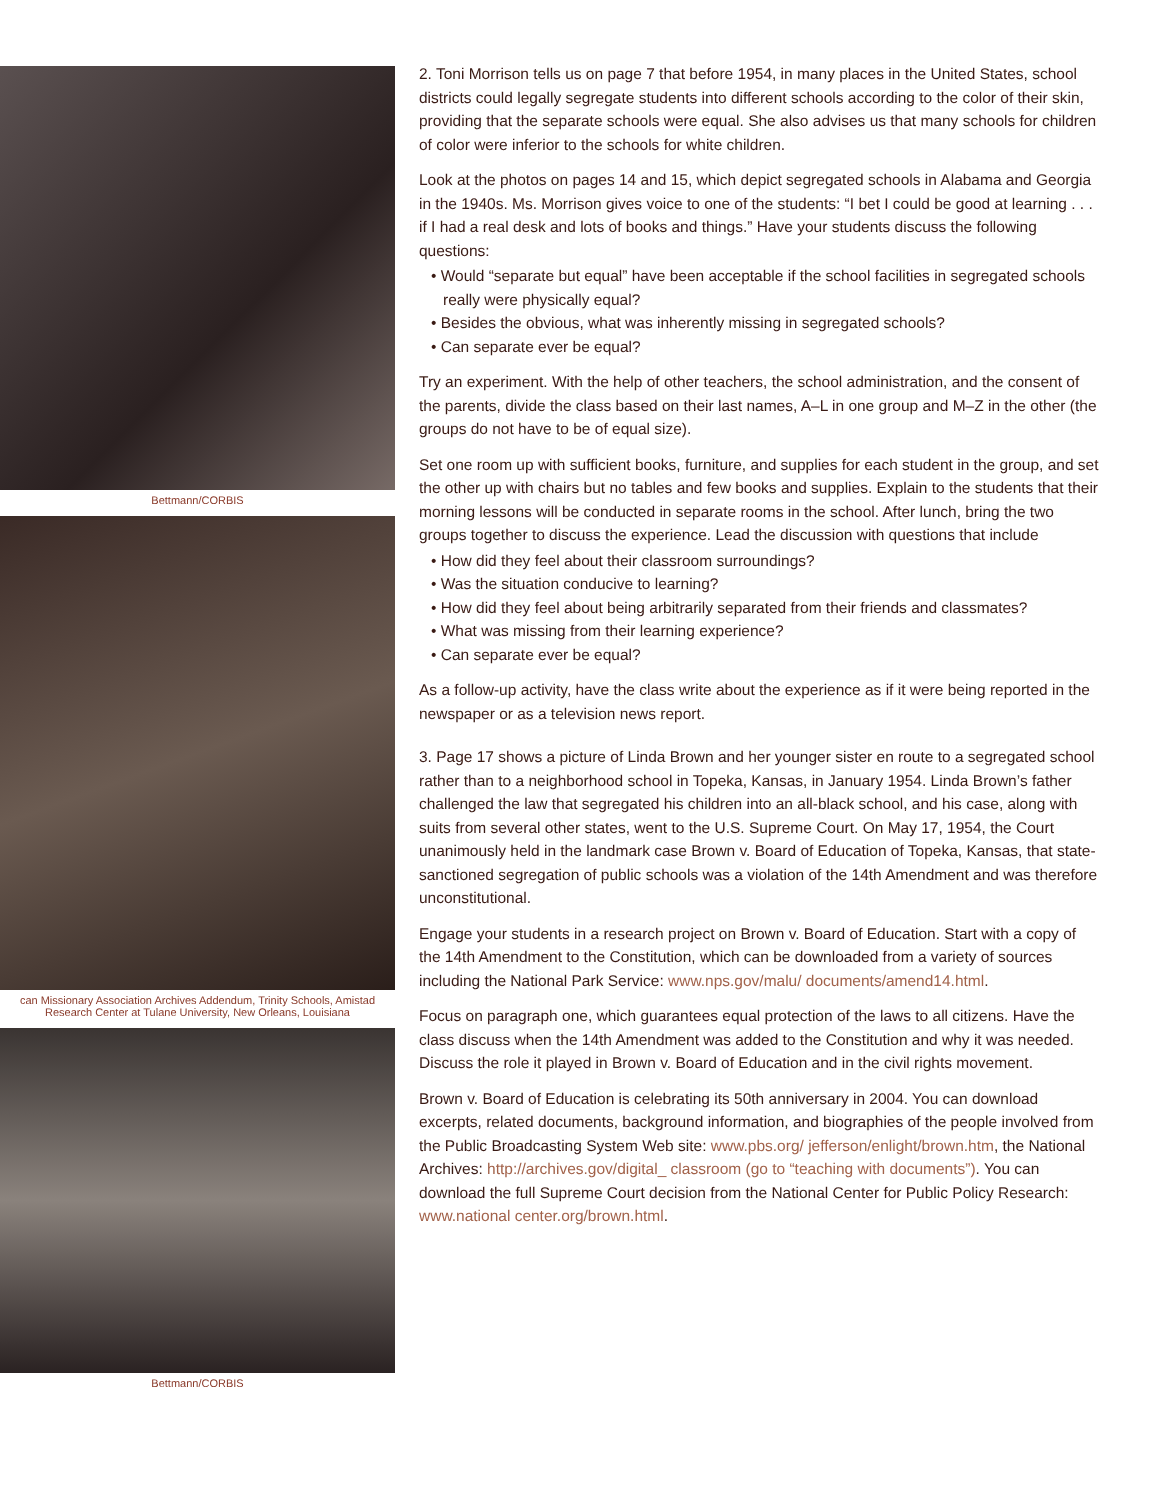Bettmann/CORBIS
can Missionary Association Archives Addendum, Trinity Schools, Amistad
Research Center at Tulane University, New Orleans, Louisiana
Bettmann/CORBIS
2. Toni Morrison tells us on page 7 that before 1954, in many places in the United States, school districts could legally segregate students into different schools according to the color of their skin, providing that the separate schools were equal. She also advises us that many schools for children of color were inferior to the schools for white children.
Look at the photos on pages 14 and 15, which depict segregated schools in Alabama and Georgia in the 1940s. Ms. Morrison gives voice to one of the students: “I bet I could be good at learning . . . if I had a real desk and lots of books and things.” Have your students discuss the following questions:
• Would “separate but equal” have been acceptable if the school facilities in segregated schools really were physically equal?
• Besides the obvious, what was inherently missing in segregated schools?
• Can separate ever be equal?
Try an experiment. With the help of other teachers, the school administration, and the consent of the parents, divide the class based on their last names, A–L in one group and M–Z in the other (the groups do not have to be of equal size).
Set one room up with sufficient books, furniture, and supplies for each student in the group, and set the other up with chairs but no tables and few books and supplies. Explain to the students that their morning lessons will be conducted in separate rooms in the school. After lunch, bring the two groups together to discuss the experience. Lead the discussion with questions that include
• How did they feel about their classroom surroundings?
• Was the situation conducive to learning?
• How did they feel about being arbitrarily separated from their friends and classmates?
• What was missing from their learning experience?
• Can separate ever be equal?
As a follow-up activity, have the class write about the experience as if it were being reported in the newspaper or as a television news report.
3. Page 17 shows a picture of Linda Brown and her younger sister en route to a segregated school rather than to a neighborhood school in Topeka, Kansas, in January 1954. Linda Brown’s father challenged the law that segregated his children into an all-black school, and his case, along with suits from several other states, went to the U.S. Supreme Court. On May 17, 1954, the Court unanimously held in the landmark case Brown v. Board of Education of Topeka, Kansas, that state-sanctioned segregation of public schools was a violation of the 14th Amendment and was therefore unconstitutional.
Engage your students in a research project on Brown v. Board of Education. Start with a copy of the 14th Amendment to the Constitution, which can be downloaded from a variety of sources including the National Park Service: www.nps.gov/malu/ documents/amend14.html.
Focus on paragraph one, which guarantees equal protection of the laws to all citizens. Have the class discuss when the 14th Amendment was added to the Constitution and why it was needed. Discuss the role it played in Brown v. Board of Education and in the civil rights movement.
Brown v. Board of Education is celebrating its 50th anniversary in 2004. You can download excerpts, related documents, background information, and biographies of the people involved from the Public Broadcasting System Web site: www.pbs.org/ jefferson/enlight/brown.htm, the National Archives: http://archives.gov/digital_ classroom (go to “teaching with documents”). You can download the full Supreme Court decision from the National Center for Public Policy Research: www.national center.org/brown.html.